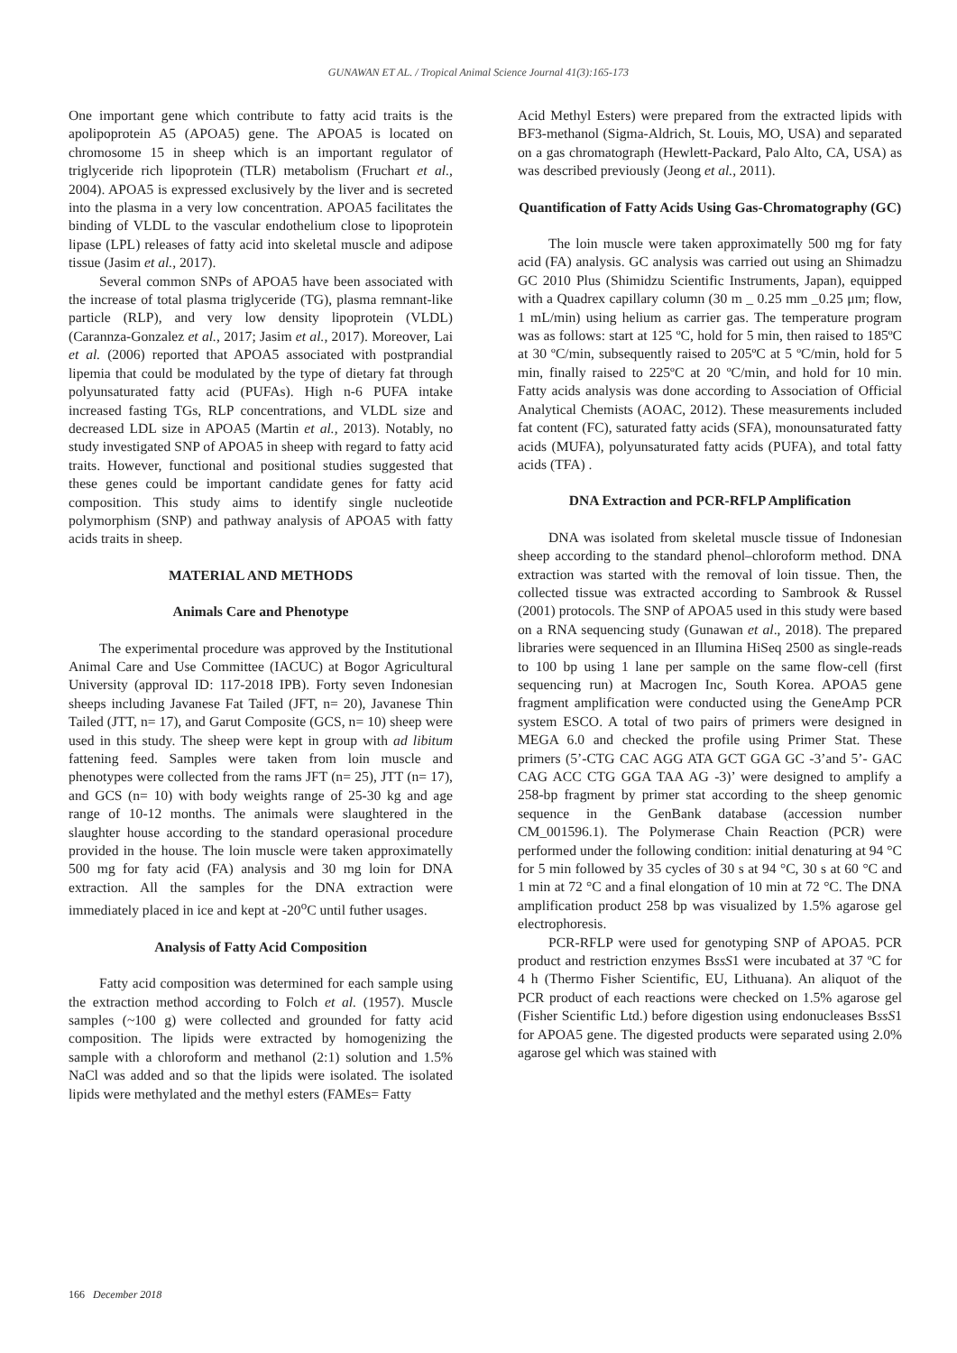GUNAWAN ET AL. / Tropical Animal Science Journal 41(3):165-173
One important gene which contribute to fatty acid traits is the apolipoprotein A5 (APOA5) gene. The APOA5 is located on chromosome 15 in sheep which is an important regulator of triglyceride rich lipoprotein (TLR) metabolism (Fruchart et al., 2004). APOA5 is expressed exclusively by the liver and is secreted into the plasma in a very low concentration. APOA5 facilitates the binding of VLDL to the vascular endothelium close to lipoprotein lipase (LPL) releases of fatty acid into skeletal muscle and adipose tissue (Jasim et al., 2017).
Several common SNPs of APOA5 have been associated with the increase of total plasma triglyceride (TG), plasma remnant-like particle (RLP), and very low density lipoprotein (VLDL) (Carannza-Gonzalez et al., 2017; Jasim et al., 2017). Moreover, Lai et al. (2006) reported that APOA5 associated with postprandial lipemia that could be modulated by the type of dietary fat through polyunsaturated fatty acid (PUFAs). High n-6 PUFA intake increased fasting TGs, RLP concentrations, and VLDL size and decreased LDL size in APOA5 (Martin et al., 2013). Notably, no study investigated SNP of APOA5 in sheep with regard to fatty acid traits. However, functional and positional studies suggested that these genes could be important candidate genes for fatty acid composition. This study aims to identify single nucleotide polymorphism (SNP) and pathway analysis of APOA5 with fatty acids traits in sheep.
MATERIAL AND METHODS
Animals Care and Phenotype
The experimental procedure was approved by the Institutional Animal Care and Use Committee (IACUC) at Bogor Agricultural University (approval ID: 117-2018 IPB). Forty seven Indonesian sheeps including Javanese Fat Tailed (JFT, n= 20), Javanese Thin Tailed (JTT, n= 17), and Garut Composite (GCS, n= 10) sheep were used in this study. The sheep were kept in group with ad libitum fattening feed. Samples were taken from loin muscle and phenotypes were collected from the rams JFT (n= 25), JTT (n= 17), and GCS (n= 10) with body weights range of 25-30 kg and age range of 10-12 months. The animals were slaughtered in the slaughter house according to the standard operasional procedure provided in the house. The loin muscle were taken approximatelly 500 mg for faty acid (FA) analysis and 30 mg loin for DNA extraction. All the samples for the DNA extraction were immediately placed in ice and kept at -20<sup>o</sup>C until futher usages.
Analysis of Fatty Acid Composition
Fatty acid composition was determined for each sample using the extraction method according to Folch et al. (1957). Muscle samples (~100 g) were collected and grounded for fatty acid composition. The lipids were extracted by homogenizing the sample with a chloroform and methanol (2:1) solution and 1.5% NaCl was added and so that the lipids were isolated. The isolated lipids were methylated and the methyl esters (FAMEs= Fatty
Acid Methyl Esters) were prepared from the extracted lipids with BF3-methanol (Sigma-Aldrich, St. Louis, MO, USA) and separated on a gas chromatograph (Hewlett-Packard, Palo Alto, CA, USA) as was described previously (Jeong et al., 2011).
Quantification of Fatty Acids Using Gas-Chromatography (GC)
The loin muscle were taken approximatelly 500 mg for faty acid (FA) analysis. GC analysis was carried out using an Shimadzu GC 2010 Plus (Shimidzu Scientific Instruments, Japan), equipped with a Quadrex capillary column (30 m _ 0.25 mm _0.25 μm; flow, 1 mL/min) using helium as carrier gas. The temperature program was as follows: start at 125 ºC, hold for 5 min, then raised to 185ºC at 30 ºC/min, subsequently raised to 205ºC at 5 ºC/min, hold for 5 min, finally raised to 225ºC at 20 ºC/min, and hold for 10 min. Fatty acids analysis was done according to Association of Official Analytical Chemists (AOAC, 2012). These measurements included fat content (FC), saturated fatty acids (SFA), monounsaturated fatty acids (MUFA), polyunsaturated fatty acids (PUFA), and total fatty acids (TFA) .
DNA Extraction and PCR-RFLP Amplification
DNA was isolated from skeletal muscle tissue of Indonesian sheep according to the standard phenol–chloroform method. DNA extraction was started with the removal of loin tissue. Then, the collected tissue was extracted according to Sambrook & Russel (2001) protocols. The SNP of APOA5 used in this study were based on a RNA sequencing study (Gunawan et al., 2018). The prepared libraries were sequenced in an Illumina HiSeq 2500 as single-reads to 100 bp using 1 lane per sample on the same flow-cell (first sequencing run) at Macrogen Inc, South Korea. APOA5 gene fragment amplification were conducted using the GeneAmp PCR system ESCO. A total of two pairs of primers were designed in MEGA 6.0 and checked the profile using Primer Stat. These primers (5’-CTG CAC AGG ATA GCT GGA GC -3’and 5’- GAC CAG ACC CTG GGA TAA AG -3)’ were designed to amplify a 258-bp fragment by primer stat according to the sheep genomic sequence in the GenBank database (accession number CM_001596.1). The Polymerase Chain Reaction (PCR) were performed under the following condition: initial denaturing at 94 °C for 5 min followed by 35 cycles of 30 s at 94 °C, 30 s at 60 °C and 1 min at 72 °C and a final elongation of 10 min at 72 °C. The DNA amplification product 258 bp was visualized by 1.5% agarose gel electrophoresis.
PCR-RFLP were used for genotyping SNP of APOA5. PCR product and restriction enzymes BssS1 were incubated at 37 ºC for 4 h (Thermo Fisher Scientific, EU, Lithuana). An aliquot of the PCR product of each reactions were checked on 1.5% agarose gel (Fisher Scientific Ltd.) before digestion using endonucleases BssS1 for APOA5 gene. The digested products were separated using 2.0% agarose gel which was stained with
166 December 2018